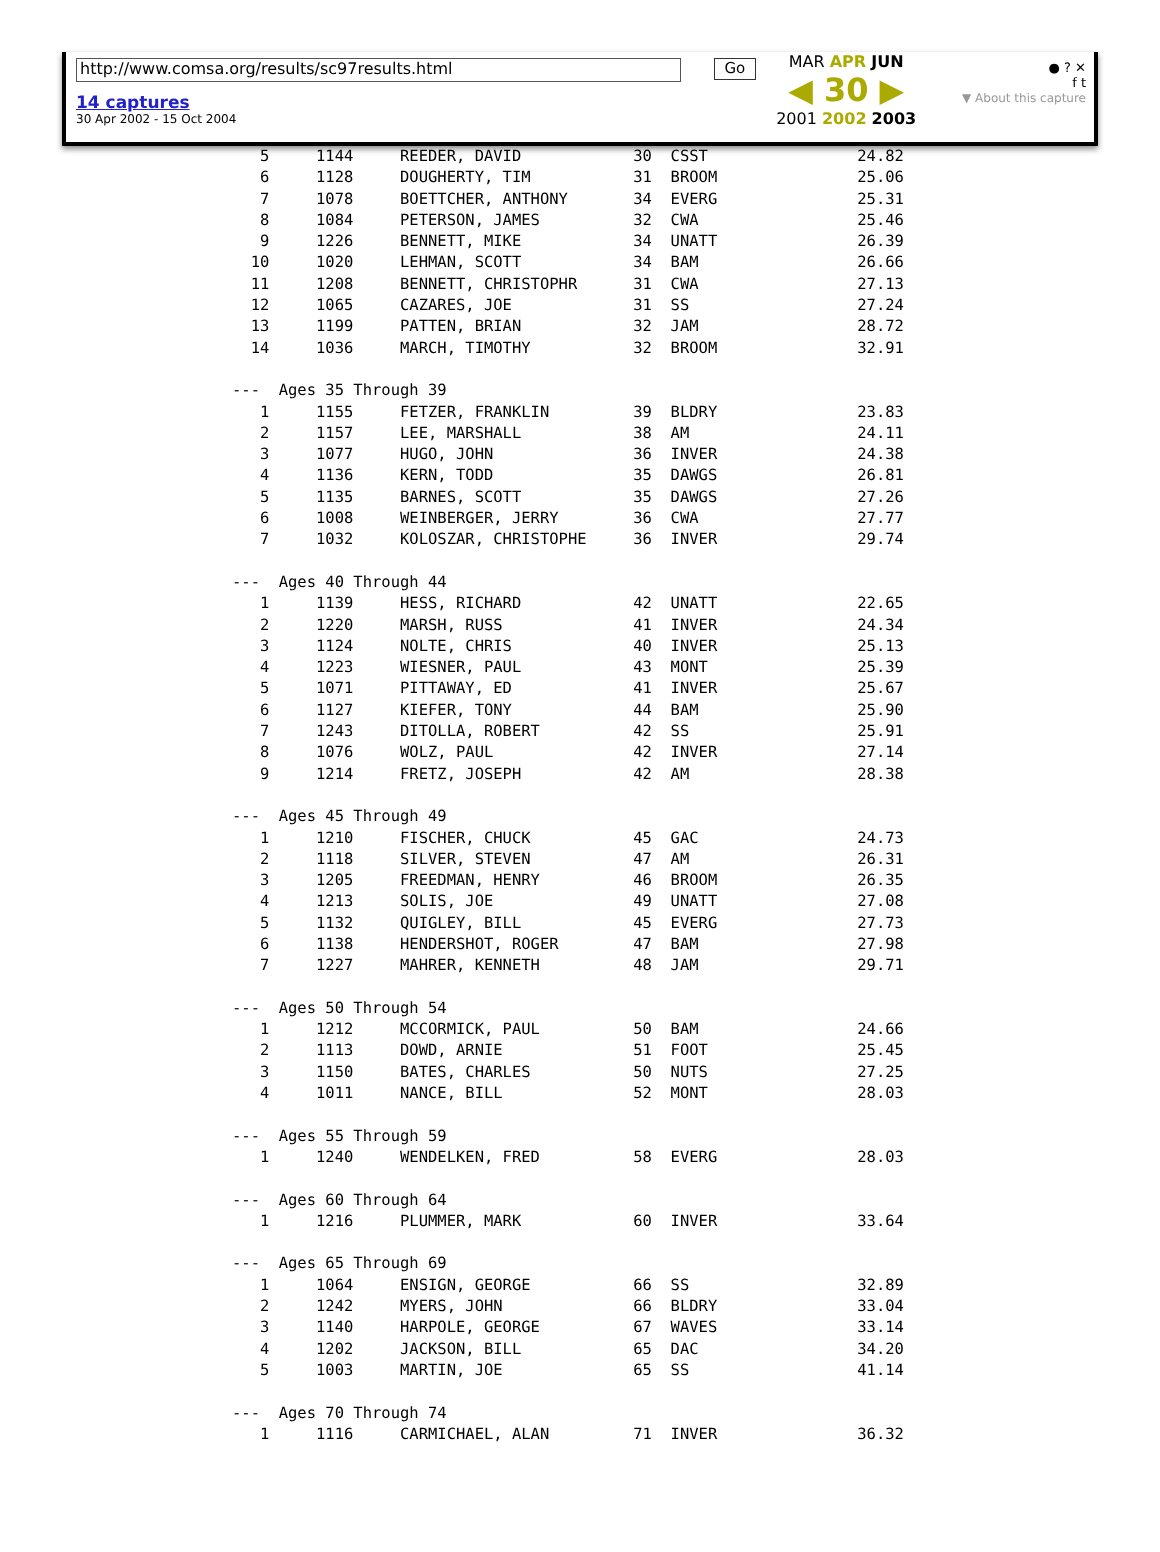http://www.comsa.org/results/sc97results.html
14 captures
30 Apr 2002 - 15 Oct 2004
Go
MAR APR JUN
◀ 30 ▶
2001 2002 2003
● ? ✕
f t
▼ About this capture
   5     1144     REEDER, DAVID            30  CSST                24.82
   6     1128     DOUGHERTY, TIM           31  BROOM               25.06
   7     1078     BOETTCHER, ANTHONY       34  EVERG               25.31
   8     1084     PETERSON, JAMES          32  CWA                 25.46
   9     1226     BENNETT, MIKE            34  UNATT               26.39
  10     1020     LEHMAN, SCOTT            34  BAM                 26.66
  11     1208     BENNETT, CHRISTOPHR      31  CWA                 27.13
  12     1065     CAZARES, JOE             31  SS                  27.24
  13     1199     PATTEN, BRIAN            32  JAM                 28.72
  14     1036     MARCH, TIMOTHY           32  BROOM               32.91

---  Ages 35 Through 39
   1     1155     FETZER, FRANKLIN         39  BLDRY               23.83
   2     1157     LEE, MARSHALL            38  AM                  24.11
   3     1077     HUGO, JOHN               36  INVER               24.38
   4     1136     KERN, TODD               35  DAWGS               26.81
   5     1135     BARNES, SCOTT            35  DAWGS               27.26
   6     1008     WEINBERGER, JERRY        36  CWA                 27.77
   7     1032     KOLOSZAR, CHRISTOPHE     36  INVER               29.74

---  Ages 40 Through 44
   1     1139     HESS, RICHARD            42  UNATT               22.65
   2     1220     MARSH, RUSS              41  INVER               24.34
   3     1124     NOLTE, CHRIS             40  INVER               25.13
   4     1223     WIESNER, PAUL            43  MONT                25.39
   5     1071     PITTAWAY, ED             41  INVER               25.67
   6     1127     KIEFER, TONY             44  BAM                 25.90
   7     1243     DITOLLA, ROBERT          42  SS                  25.91
   8     1076     WOLZ, PAUL               42  INVER               27.14
   9     1214     FRETZ, JOSEPH            42  AM                  28.38

---  Ages 45 Through 49
   1     1210     FISCHER, CHUCK           45  GAC                 24.73
   2     1118     SILVER, STEVEN           47  AM                  26.31
   3     1205     FREEDMAN, HENRY          46  BROOM               26.35
   4     1213     SOLIS, JOE               49  UNATT               27.08
   5     1132     QUIGLEY, BILL            45  EVERG               27.73
   6     1138     HENDERSHOT, ROGER        47  BAM                 27.98
   7     1227     MAHRER, KENNETH          48  JAM                 29.71

---  Ages 50 Through 54
   1     1212     MCCORMICK, PAUL          50  BAM                 24.66
   2     1113     DOWD, ARNIE              51  FOOT                25.45
   3     1150     BATES, CHARLES           50  NUTS                27.25
   4     1011     NANCE, BILL              52  MONT                28.03

---  Ages 55 Through 59
   1     1240     WENDELKEN, FRED          58  EVERG               28.03

---  Ages 60 Through 64
   1     1216     PLUMMER, MARK            60  INVER               33.64

---  Ages 65 Through 69
   1     1064     ENSIGN, GEORGE           66  SS                  32.89
   2     1242     MYERS, JOHN              66  BLDRY               33.04
   3     1140     HARPOLE, GEORGE          67  WAVES               33.14
   4     1202     JACKSON, BILL            65  DAC                 34.20
   5     1003     MARTIN, JOE              65  SS                  41.14

---  Ages 70 Through 74
   1     1116     CARMICHAEL, ALAN         71  INVER               36.32